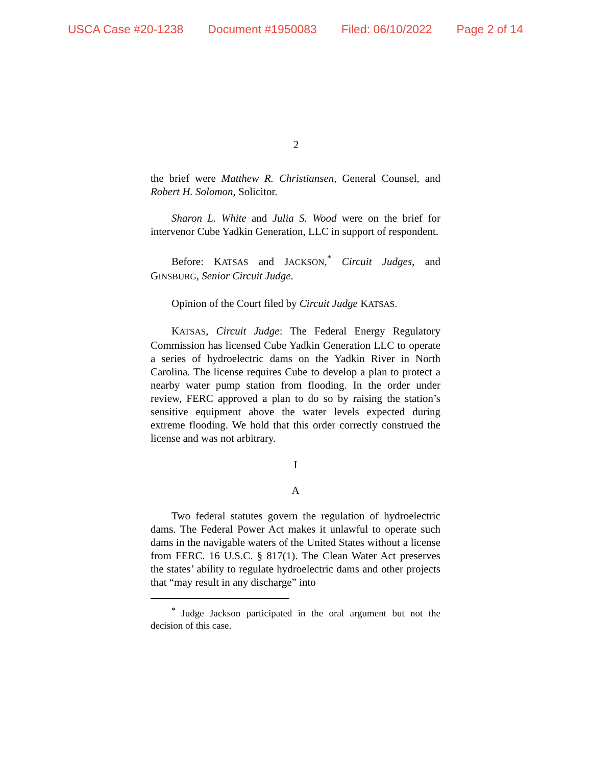USCA Case #20-1238 Document #1950083 Filed: 06/10/2022 Page 2 of 14
2
the brief were Matthew R. Christiansen, General Counsel, and Robert H. Solomon, Solicitor.
Sharon L. White and Julia S. Wood were on the brief for intervenor Cube Yadkin Generation, LLC in support of respondent.
Before: KATSAS and JACKSON,<sup>*</sup> Circuit Judges, and GINSBURG, Senior Circuit Judge.
Opinion of the Court filed by Circuit Judge KATSAS.
KATSAS, Circuit Judge: The Federal Energy Regulatory Commission has licensed Cube Yadkin Generation LLC to operate a series of hydroelectric dams on the Yadkin River in North Carolina. The license requires Cube to develop a plan to protect a nearby water pump station from flooding. In the order under review, FERC approved a plan to do so by raising the station’s sensitive equipment above the water levels expected during extreme flooding. We hold that this order correctly construed the license and was not arbitrary.
I
A
Two federal statutes govern the regulation of hydroelectric dams. The Federal Power Act makes it unlawful to operate such dams in the navigable waters of the United States without a license from FERC. 16 U.S.C. § 817(1). The Clean Water Act preserves the states’ ability to regulate hydroelectric dams and other projects that “may result in any discharge” into
<sup>*</sup> Judge Jackson participated in the oral argument but not the decision of this case.